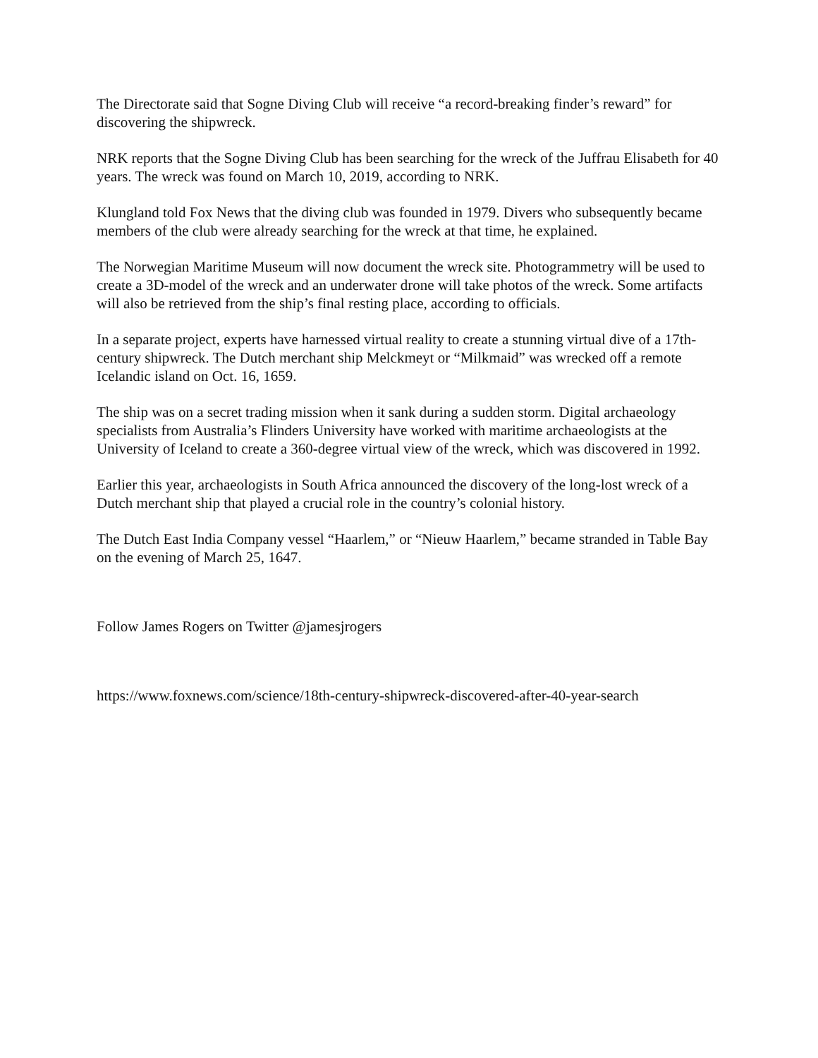The Directorate said that Sogne Diving Club will receive “a record-breaking finder’s reward” for discovering the shipwreck.
NRK reports that the Sogne Diving Club has been searching for the wreck of the Juffrau Elisabeth for 40 years. The wreck was found on March 10, 2019, according to NRK.
Klungland told Fox News that the diving club was founded in 1979. Divers who subsequently became members of the club were already searching for the wreck at that time, he explained.
The Norwegian Maritime Museum will now document the wreck site. Photogrammetry will be used to create a 3D-model of the wreck and an underwater drone will take photos of the wreck. Some artifacts will also be retrieved from the ship’s final resting place, according to officials.
In a separate project, experts have harnessed virtual reality to create a stunning virtual dive of a 17th-century shipwreck. The Dutch merchant ship Melckmeyt or “Milkmaid” was wrecked off a remote Icelandic island on Oct. 16, 1659.
The ship was on a secret trading mission when it sank during a sudden storm. Digital archaeology specialists from Australia’s Flinders University have worked with maritime archaeologists at the University of Iceland to create a 360-degree virtual view of the wreck, which was discovered in 1992.
Earlier this year, archaeologists in South Africa announced the discovery of the long-lost wreck of a Dutch merchant ship that played a crucial role in the country’s colonial history.
The Dutch East India Company vessel “Haarlem,” or “Nieuw Haarlem,” became stranded in Table Bay on the evening of March 25, 1647.
Follow James Rogers on Twitter @jamesjrogers
https://www.foxnews.com/science/18th-century-shipwreck-discovered-after-40-year-search